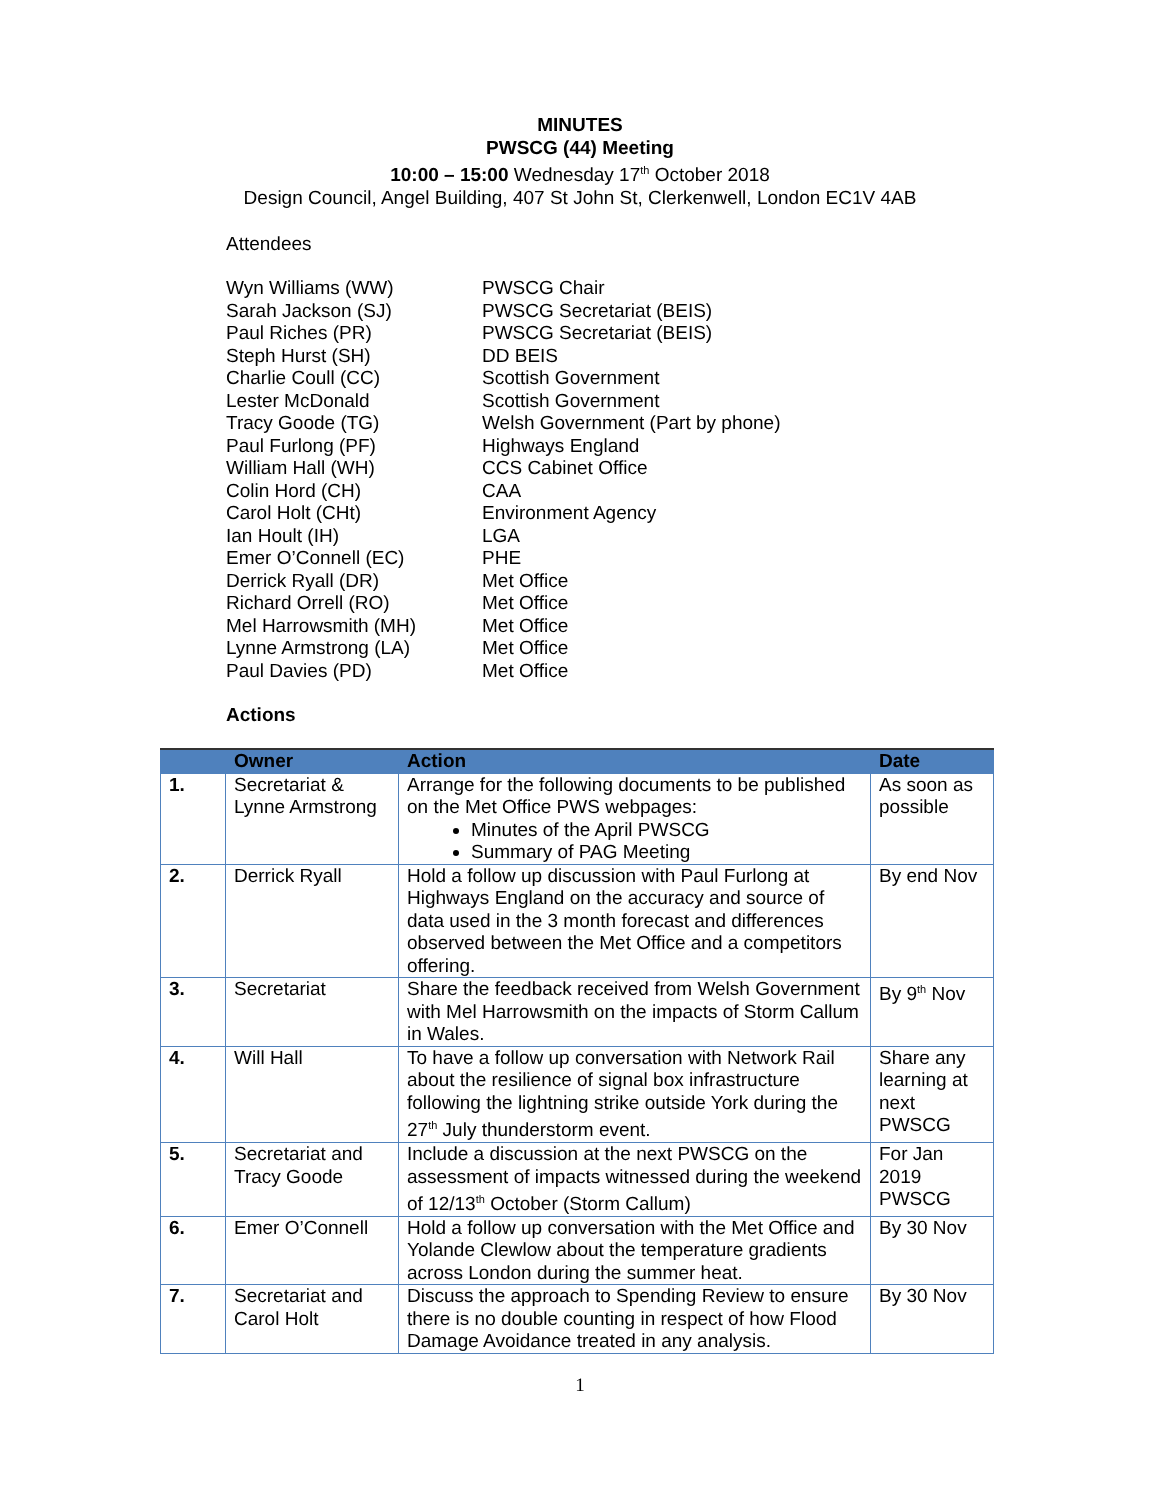MINUTES
PWSCG (44) Meeting
10:00 – 15:00 Wednesday 17<sup>th</sup> October 2018
Design Council, Angel Building, 407 St John St, Clerkenwell, London EC1V 4AB
Attendees
Wyn Williams (WW)
PWSCG Chair
Sarah Jackson (SJ)
PWSCG Secretariat (BEIS)
Paul Riches (PR)
PWSCG Secretariat (BEIS)
Steph Hurst (SH)
DD BEIS
Charlie Coull (CC)
Scottish Government
Lester McDonald
Scottish Government
Tracy Goode (TG)
Welsh Government (Part by phone)
Paul Furlong (PF)
Highways England
William Hall (WH)
CCS Cabinet Office
Colin Hord (CH)
CAA
Carol Holt (CHt)
Environment Agency
Ian Hoult (IH)
LGA
Emer O’Connell (EC)
PHE
Derrick Ryall (DR)
Met Office
Richard Orrell (RO)
Met Office
Mel Harrowsmith (MH)
Met Office
Lynne Armstrong (LA)
Met Office
Paul Davies (PD)
Met Office
Actions
| | Owner | Action | Date |
| --- | --- | --- | --- |
| 1. | Secretariat & Lynne Armstrong | Arrange for the following documents to be published on the Met Office PWS webpages: Minutes of the April PWSCG Summary of PAG Meeting | As soon as possible |
| 2. | Derrick Ryall | Hold a follow up discussion with Paul Furlong at Highways England on the accuracy and source of data used in the 3 month forecast and differences observed between the Met Office and a competitors offering. | By end Nov |
| 3. | Secretariat | Share the feedback received from Welsh Government with Mel Harrowsmith on the impacts of Storm Callum in Wales. | By 9<sup>th</sup> Nov |
| 4. | Will Hall | To have a follow up conversation with Network Rail about the resilience of signal box infrastructure following the lightning strike outside York during the 27<sup>th</sup> July thunderstorm event. | Share any learning at next PWSCG |
| 5. | Secretariat and Tracy Goode | Include a discussion at the next PWSCG on the assessment of impacts witnessed during the weekend of 12/13<sup>th</sup> October (Storm Callum) | For Jan 2019 PWSCG |
| 6. | Emer O’Connell | Hold a follow up conversation with the Met Office and Yolande Clewlow about the temperature gradients across London during the summer heat. | By 30 Nov |
| 7. | Secretariat and Carol Holt | Discuss the approach to Spending Review to ensure there is no double counting in respect of how Flood Damage Avoidance treated in any analysis. | By 30 Nov |
1